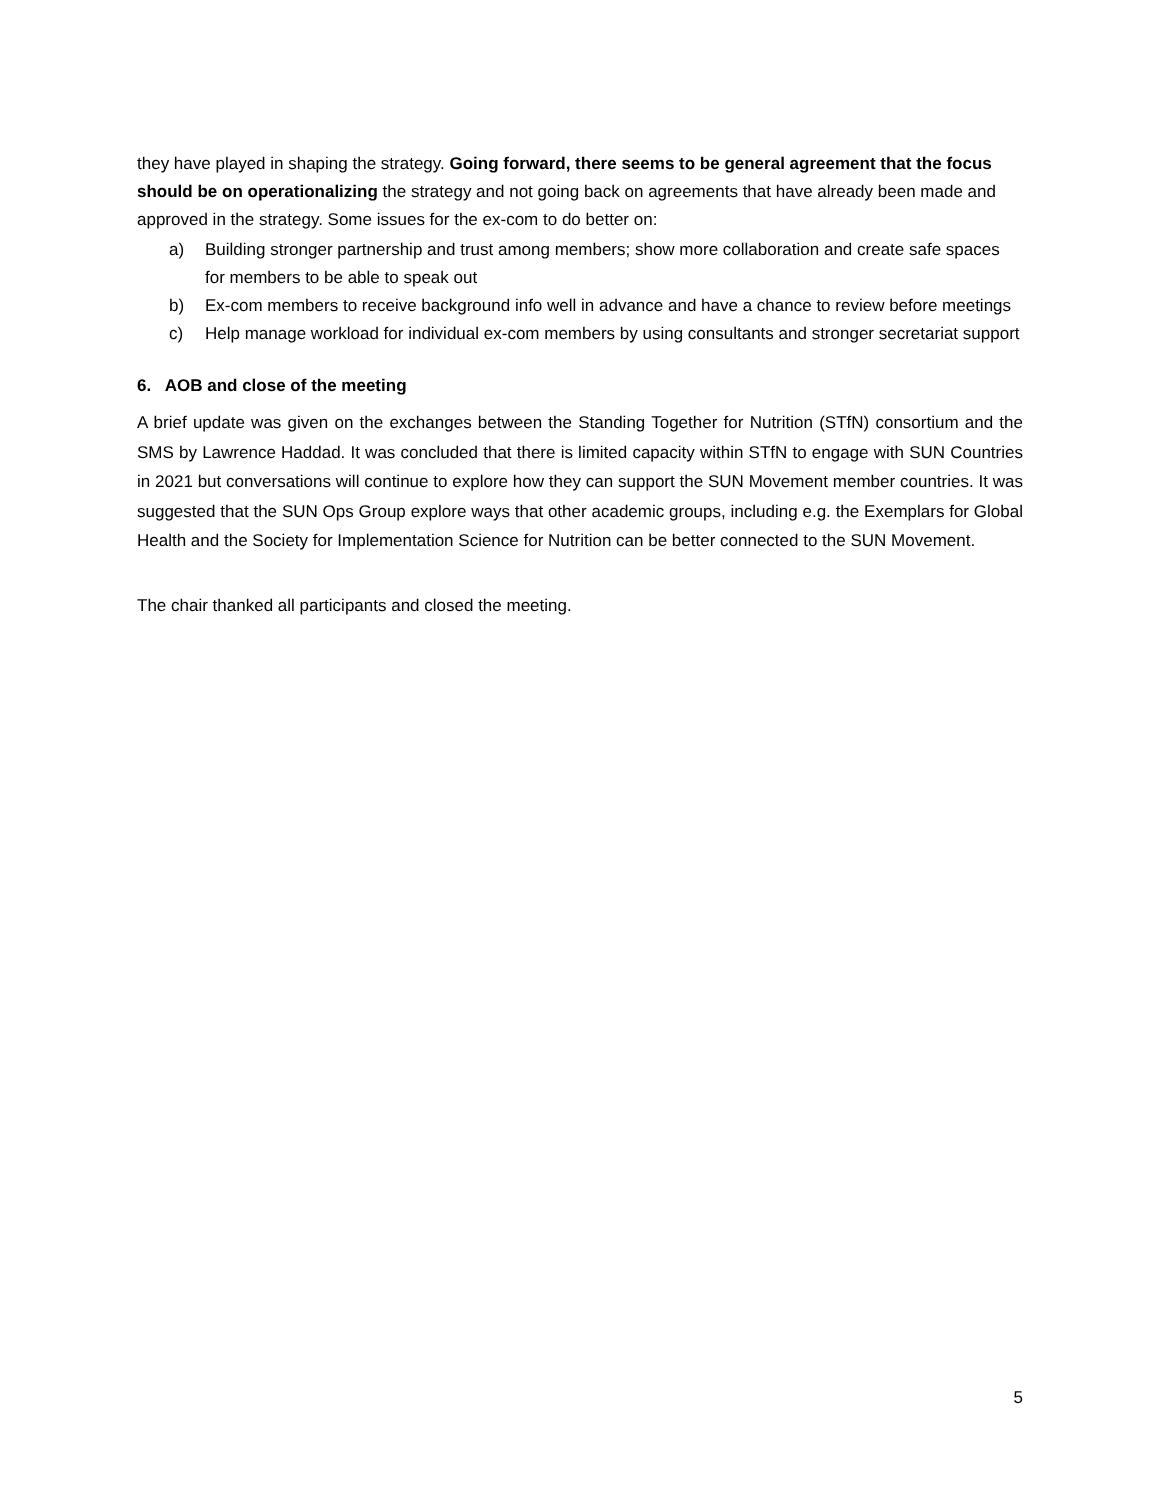they have played in shaping the strategy. Going forward, there seems to be general agreement that the focus should be on operationalizing the strategy and not going back on agreements that have already been made and approved in the strategy. Some issues for the ex-com to do better on:
a) Building stronger partnership and trust among members; show more collaboration and create safe spaces for members to be able to speak out
b) Ex-com members to receive background info well in advance and have a chance to review before meetings
c) Help manage workload for individual ex-com members by using consultants and stronger secretariat support
6. AOB and close of the meeting
A brief update was given on the exchanges between the Standing Together for Nutrition (STfN) consortium and the SMS by Lawrence Haddad. It was concluded that there is limited capacity within STfN to engage with SUN Countries in 2021 but conversations will continue to explore how they can support the SUN Movement member countries. It was suggested that the SUN Ops Group explore ways that other academic groups, including e.g. the Exemplars for Global Health and the Society for Implementation Science for Nutrition can be better connected to the SUN Movement.
The chair thanked all participants and closed the meeting.
5